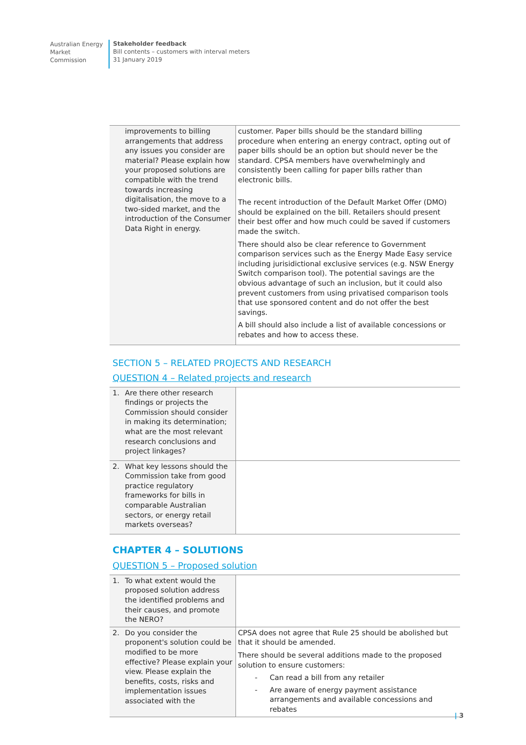Australian Energy
Market Commission
Stakeholder feedback
Bill contents – customers with interval meters
31 January 2019
| improvements to billing arrangements that address any issues you consider are material? Please explain how your proposed solutions are compatible with the trend towards increasing digitalisation, the move to a two-sided market, and the introduction of the Consumer Data Right in energy. | customer. Paper bills should be the standard billing procedure when entering an energy contract, opting out of paper bills should be an option but should never be the standard. CPSA members have overwhelmingly and consistently been calling for paper bills rather than electronic bills. The recent introduction of the Default Market Offer (DMO) should be explained on the bill. Retailers should present their best offer and how much could be saved if customers made the switch. There should also be clear reference to Government comparison services such as the Energy Made Easy service including jurisidictional exclusive services (e.g. NSW Energy Switch comparison tool). The potential savings are the obvious advantage of such an inclusion, but it could also prevent customers from using privatised comparison tools that use sponsored content and do not offer the best savings. A bill should also include a list of available concessions or rebates and how to access these. |
SECTION 5 – RELATED PROJECTS AND RESEARCH
QUESTION 4 – Related projects and research
| 1. Are there other research findings or projects the Commission should consider in making its determination; what are the most relevant research conclusions and project linkages? | |
| 2. What key lessons should the Commission take from good practice regulatory frameworks for bills in comparable Australian sectors, or energy retail markets overseas? | |
CHAPTER 4 – SOLUTIONS
QUESTION 5 – Proposed solution
| 1. To what extent would the proposed solution address the identified problems and their causes, and promote the NERO? | |
| 2. Do you consider the proponent's solution could be modified to be more effective? Please explain your view. Please explain the benefits, costs, risks and implementation issues associated with the | CPSA does not agree that Rule 25 should be abolished but that it should be amended. There should be several additions made to the proposed solution to ensure customers: - Can read a bill from any retailer - Are aware of energy payment assistance arrangements and available concessions and rebates |
| 3